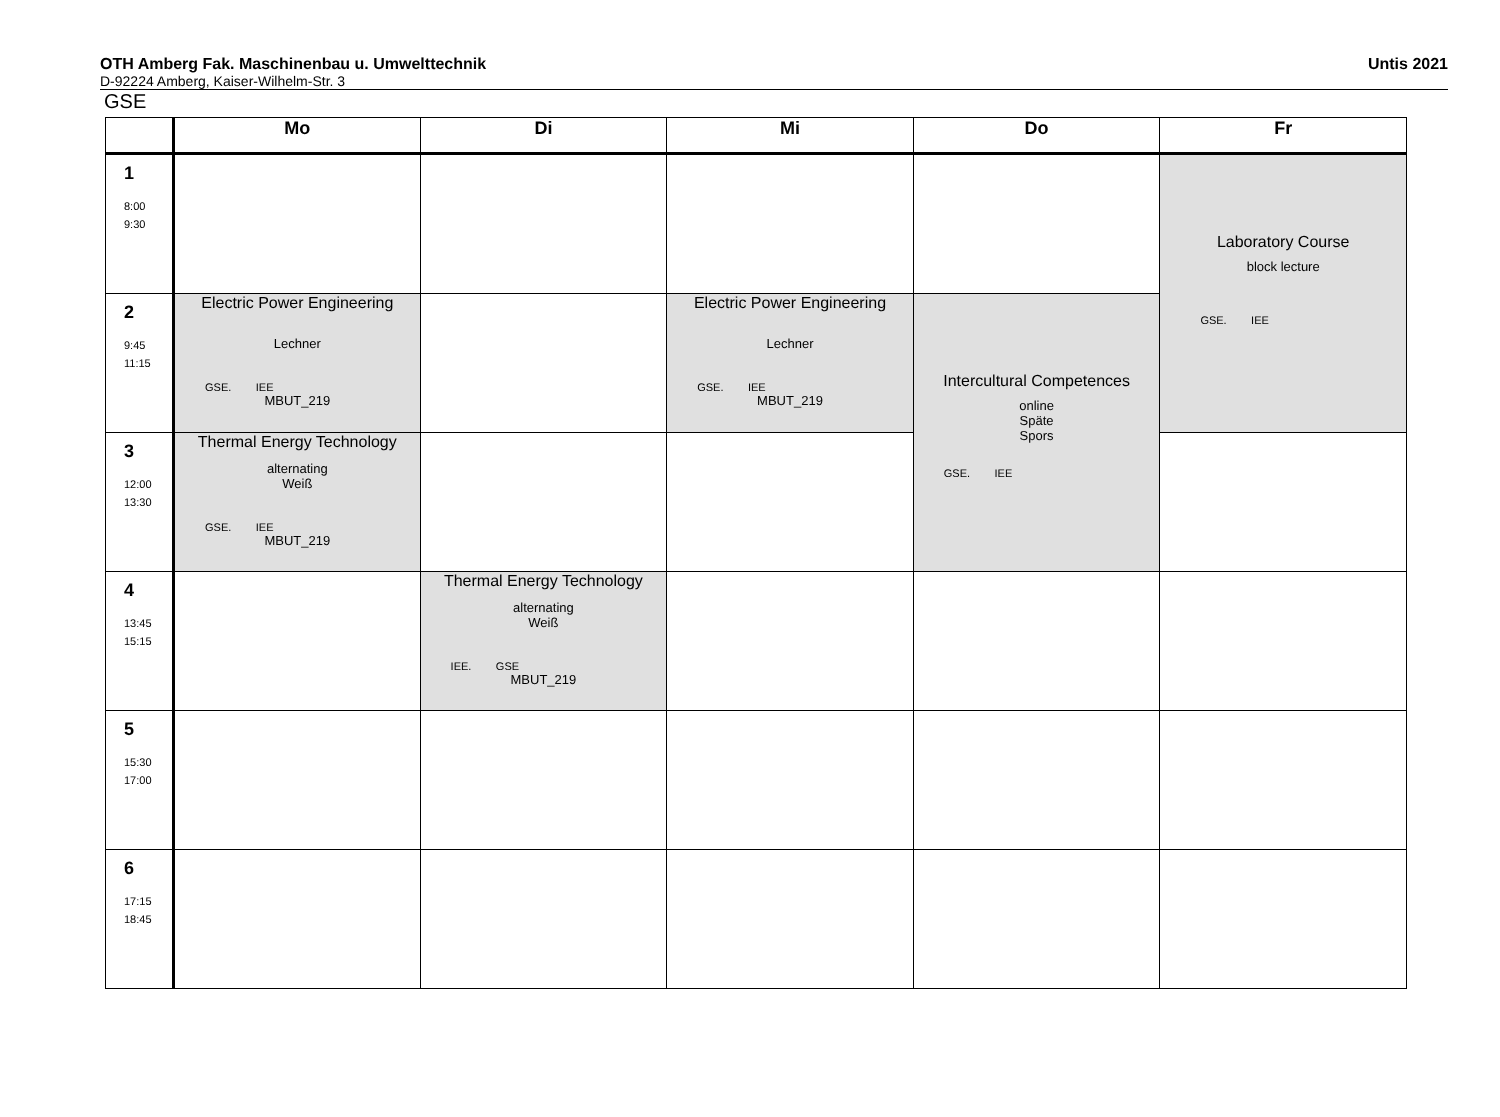OTH Amberg Fak. Maschinenbau u. Umwelttechnik
D-92224 Amberg, Kaiser-Wilhelm-Str. 3
Untis 2021
GSE
| | Mo | Di | Mi | Do | Fr |
| --- | --- | --- | --- | --- | --- |
| 1 8:00 9:30 | | | | | Laboratory Course block lecture GSE. IEE |
| 2 9:45 11:15 | Electric Power Engineering Lechner GSE. IEE MBUT_219 | | Electric Power Engineering Lechner GSE. IEE MBUT_219 | Intercultural Competences online Späte Spors GSE. IEE | |
| 3 12:00 13:30 | Thermal Energy Technology alternating Weiß GSE. IEE MBUT_219 | | | | |
| 4 13:45 15:15 | | Thermal Energy Technology alternating Weiß IEE. GSE MBUT_219 | | | |
| 5 15:30 17:00 | | | | | |
| 6 17:15 18:45 | | | | | |